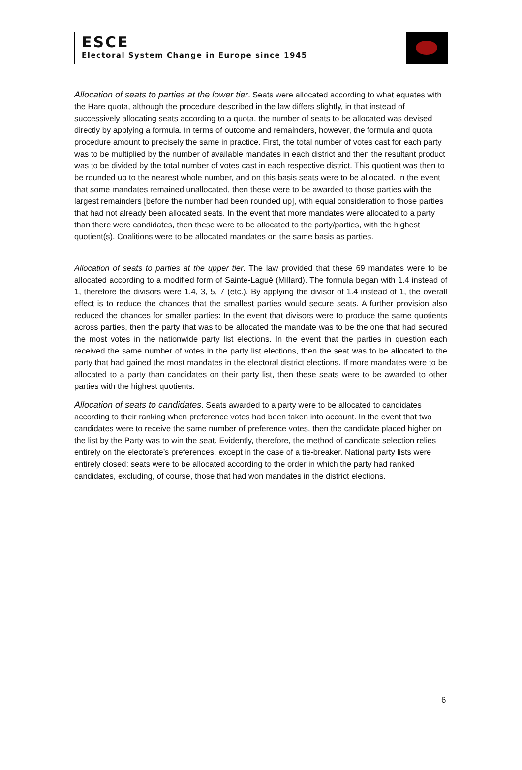ESCE
Electoral System Change in Europe since 1945
Allocation of seats to parties at the lower tier. Seats were allocated according to what equates with the Hare quota, although the procedure described in the law differs slightly, in that instead of successively allocating seats according to a quota, the number of seats to be allocated was devised directly by applying a formula. In terms of outcome and remainders, however, the formula and quota procedure amount to precisely the same in practice. First, the total number of votes cast for each party was to be multiplied by the number of available mandates in each district and then the resultant product was to be divided by the total number of votes cast in each respective district. This quotient was then to be rounded up to the nearest whole number, and on this basis seats were to be allocated. In the event that some mandates remained unallocated, then these were to be awarded to those parties with the largest remainders [before the number had been rounded up], with equal consideration to those parties that had not already been allocated seats. In the event that more mandates were allocated to a party than there were candidates, then these were to be allocated to the party/parties, with the highest quotient(s). Coalitions were to be allocated mandates on the same basis as parties.
Allocation of seats to parties at the upper tier. The law provided that these 69 mandates were to be allocated according to a modified form of Sainte-Laguë (Millard). The formula began with 1.4 instead of 1, therefore the divisors were 1.4, 3, 5, 7 (etc.). By applying the divisor of 1.4 instead of 1, the overall effect is to reduce the chances that the smallest parties would secure seats. A further provision also reduced the chances for smaller parties: In the event that divisors were to produce the same quotients across parties, then the party that was to be allocated the mandate was to be the one that had secured the most votes in the nationwide party list elections. In the event that the parties in question each received the same number of votes in the party list elections, then the seat was to be allocated to the party that had gained the most mandates in the electoral district elections. If more mandates were to be allocated to a party than candidates on their party list, then these seats were to be awarded to other parties with the highest quotients.
Allocation of seats to candidates. Seats awarded to a party were to be allocated to candidates according to their ranking when preference votes had been taken into account. In the event that two candidates were to receive the same number of preference votes, then the candidate placed higher on the list by the Party was to win the seat. Evidently, therefore, the method of candidate selection relies entirely on the electorate’s preferences, except in the case of a tie-breaker. National party lists were entirely closed: seats were to be allocated according to the order in which the party had ranked candidates, excluding, of course, those that had won mandates in the district elections.
6